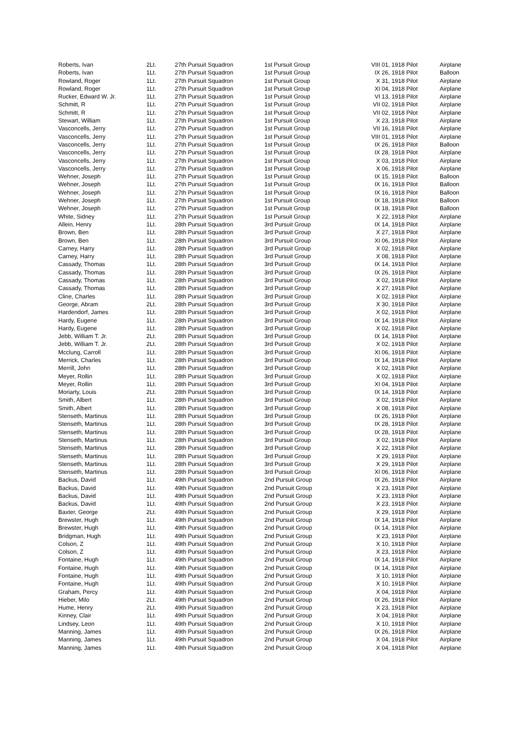| Roberts, Ivan | 2Lt. | 27th Pursuit Squadron | 1st Pursuit Group | VIII 01, 1918 Pilot | Airplane |
| Roberts, Ivan | 1Lt. | 27th Pursuit Squadron | 1st Pursuit Group | IX 26, 1918 Pilot | Balloon |
| Rowland, Roger | 1Lt. | 27th Pursuit Squadron | 1st Pursuit Group | X 31, 1918 Pilot | Airplane |
| Rowland, Roger | 1Lt. | 27th Pursuit Squadron | 1st Pursuit Group | XI 04, 1918 Pilot | Airplane |
| Rucker, Edward W. Jr. | 1Lt. | 27th Pursuit Squadron | 1st Pursuit Group | VI 13, 1918 Pilot | Airplane |
| Schmitt, R | 1Lt. | 27th Pursuit Squadron | 1st Pursuit Group | VII 02, 1918 Pilot | Airplane |
| Schmitt, R | 1Lt. | 27th Pursuit Squadron | 1st Pursuit Group | VII 02, 1918 Pilot | Airplane |
| Stewart, William | 1Lt. | 27th Pursuit Squadron | 1st Pursuit Group | X 23, 1918 Pilot | Airplane |
| Vasconcells, Jerry | 1Lt. | 27th Pursuit Squadron | 1st Pursuit Group | VII 16, 1918 Pilot | Airplane |
| Vasconcells, Jerry | 1Lt. | 27th Pursuit Squadron | 1st Pursuit Group | VIII 01, 1918 Pilot | Airplane |
| Vasconcells, Jerry | 1Lt. | 27th Pursuit Squadron | 1st Pursuit Group | IX 26, 1918 Pilot | Balloon |
| Vasconcells, Jerry | 1Lt. | 27th Pursuit Squadron | 1st Pursuit Group | IX 28, 1918 Pilot | Airplane |
| Vasconcells, Jerry | 1Lt. | 27th Pursuit Squadron | 1st Pursuit Group | X 03, 1918 Pilot | Airplane |
| Vasconcells, Jerry | 1Lt. | 27th Pursuit Squadron | 1st Pursuit Group | X 06, 1918 Pilot | Airplane |
| Wehner, Joseph | 1Lt. | 27th Pursuit Squadron | 1st Pursuit Group | IX 15, 1918 Pilot | Balloon |
| Wehner, Joseph | 1Lt. | 27th Pursuit Squadron | 1st Pursuit Group | IX 16, 1918 Pilot | Balloon |
| Wehner, Joseph | 1Lt. | 27th Pursuit Squadron | 1st Pursuit Group | IX 16, 1918 Pilot | Balloon |
| Wehner, Joseph | 1Lt. | 27th Pursuit Squadron | 1st Pursuit Group | IX 18, 1918 Pilot | Balloon |
| Wehner, Joseph | 1Lt. | 27th Pursuit Squadron | 1st Pursuit Group | IX 18, 1918 Pilot | Balloon |
| White, Sidney | 1Lt. | 27th Pursuit Squadron | 1st Pursuit Group | X 22, 1918 Pilot | Airplane |
| Allein, Henry | 1Lt. | 28th Pursuit Squadron | 3rd Pursuit Group | IX 14, 1918 Pilot | Airplane |
| Brown, Ben | 1Lt. | 28th Pursuit Squadron | 3rd Pursuit Group | X 27, 1918 Pilot | Airplane |
| Brown, Ben | 1Lt. | 28th Pursuit Squadron | 3rd Pursuit Group | XI 06, 1918 Pilot | Airplane |
| Carney, Harry | 1Lt. | 28th Pursuit Squadron | 3rd Pursuit Group | X 02, 1918 Pilot | Airplane |
| Carney, Harry | 1Lt. | 28th Pursuit Squadron | 3rd Pursuit Group | X 08, 1918 Pilot | Airplane |
| Cassady, Thomas | 1Lt. | 28th Pursuit Squadron | 3rd Pursuit Group | IX 14, 1918 Pilot | Airplane |
| Cassady, Thomas | 1Lt. | 28th Pursuit Squadron | 3rd Pursuit Group | IX 26, 1918 Pilot | Airplane |
| Cassady, Thomas | 1Lt. | 28th Pursuit Squadron | 3rd Pursuit Group | X 02, 1918 Pilot | Airplane |
| Cassady, Thomas | 1Lt. | 28th Pursuit Squadron | 3rd Pursuit Group | X 27, 1918 Pilot | Airplane |
| Cline, Charles | 1Lt. | 28th Pursuit Squadron | 3rd Pursuit Group | X 02, 1918 Pilot | Airplane |
| George, Abram | 2Lt. | 28th Pursuit Squadron | 3rd Pursuit Group | X 30, 1918 Pilot | Airplane |
| Hardendorf, James | 1Lt. | 28th Pursuit Squadron | 3rd Pursuit Group | X 02, 1918 Pilot | Airplane |
| Hardy, Eugene | 1Lt. | 28th Pursuit Squadron | 3rd Pursuit Group | IX 14, 1918 Pilot | Airplane |
| Hardy, Eugene | 1Lt. | 28th Pursuit Squadron | 3rd Pursuit Group | X 02, 1918 Pilot | Airplane |
| Jebb, William T. Jr. | 2Lt. | 28th Pursuit Squadron | 3rd Pursuit Group | IX 14, 1918 Pilot | Airplane |
| Jebb, William T. Jr. | 2Lt. | 28th Pursuit Squadron | 3rd Pursuit Group | X 02, 1918 Pilot | Airplane |
| Mcclung, Carroll | 1Lt. | 28th Pursuit Squadron | 3rd Pursuit Group | XI 06, 1918 Pilot | Airplane |
| Merrick, Charles | 1Lt. | 28th Pursuit Squadron | 3rd Pursuit Group | IX 14, 1918 Pilot | Airplane |
| Merrill, John | 1Lt. | 28th Pursuit Squadron | 3rd Pursuit Group | X 02, 1918 Pilot | Airplane |
| Meyer, Rollin | 1Lt. | 28th Pursuit Squadron | 3rd Pursuit Group | X 02, 1918 Pilot | Airplane |
| Meyer, Rollin | 1Lt. | 28th Pursuit Squadron | 3rd Pursuit Group | XI 04, 1918 Pilot | Airplane |
| Moriarty, Louis | 2Lt. | 28th Pursuit Squadron | 3rd Pursuit Group | IX 14, 1918 Pilot | Airplane |
| Smith, Albert | 1Lt. | 28th Pursuit Squadron | 3rd Pursuit Group | X 02, 1918 Pilot | Airplane |
| Smith, Albert | 1Lt. | 28th Pursuit Squadron | 3rd Pursuit Group | X 08, 1918 Pilot | Airplane |
| Stenseth, Martinus | 1Lt. | 28th Pursuit Squadron | 3rd Pursuit Group | IX 26, 1918 Pilot | Airplane |
| Stenseth, Martinus | 1Lt. | 28th Pursuit Squadron | 3rd Pursuit Group | IX 28, 1918 Pilot | Airplane |
| Stenseth, Martinus | 1Lt. | 28th Pursuit Squadron | 3rd Pursuit Group | IX 28, 1918 Pilot | Airplane |
| Stenseth, Martinus | 1Lt. | 28th Pursuit Squadron | 3rd Pursuit Group | X 02, 1918 Pilot | Airplane |
| Stenseth, Martinus | 1Lt. | 28th Pursuit Squadron | 3rd Pursuit Group | X 22, 1918 Pilot | Airplane |
| Stenseth, Martinus | 1Lt. | 28th Pursuit Squadron | 3rd Pursuit Group | X 29, 1918 Pilot | Airplane |
| Stenseth, Martinus | 1Lt. | 28th Pursuit Squadron | 3rd Pursuit Group | X 29, 1918 Pilot | Airplane |
| Stenseth, Martinus | 1Lt. | 28th Pursuit Squadron | 3rd Pursuit Group | XI 06, 1918 Pilot | Airplane |
| Backus, David | 1Lt. | 49th Pursuit Squadron | 2nd Pursuit Group | IX 26, 1918 Pilot | Airplane |
| Backus, David | 1Lt. | 49th Pursuit Squadron | 2nd Pursuit Group | X 23, 1918 Pilot | Airplane |
| Backus, David | 1Lt. | 49th Pursuit Squadron | 2nd Pursuit Group | X 23, 1918 Pilot | Airplane |
| Backus, David | 1Lt. | 49th Pursuit Squadron | 2nd Pursuit Group | X 23, 1918 Pilot | Airplane |
| Baxter, George | 2Lt. | 49th Pursuit Squadron | 2nd Pursuit Group | X 29, 1918 Pilot | Airplane |
| Brewster, Hugh | 1Lt. | 49th Pursuit Squadron | 2nd Pursuit Group | IX 14, 1918 Pilot | Airplane |
| Brewster, Hugh | 1Lt. | 49th Pursuit Squadron | 2nd Pursuit Group | IX 14, 1918 Pilot | Airplane |
| Bridgman, Hugh | 1Lt. | 49th Pursuit Squadron | 2nd Pursuit Group | X 23, 1918 Pilot | Airplane |
| Colson, Z | 1Lt. | 49th Pursuit Squadron | 2nd Pursuit Group | X 10, 1918 Pilot | Airplane |
| Colson, Z | 1Lt. | 49th Pursuit Squadron | 2nd Pursuit Group | X 23, 1918 Pilot | Airplane |
| Fontaine, Hugh | 1Lt. | 49th Pursuit Squadron | 2nd Pursuit Group | IX 14, 1918 Pilot | Airplane |
| Fontaine, Hugh | 1Lt. | 49th Pursuit Squadron | 2nd Pursuit Group | IX 14, 1918 Pilot | Airplane |
| Fontaine, Hugh | 1Lt. | 49th Pursuit Squadron | 2nd Pursuit Group | X 10, 1918 Pilot | Airplane |
| Fontaine, Hugh | 1Lt. | 49th Pursuit Squadron | 2nd Pursuit Group | X 10, 1918 Pilot | Airplane |
| Graham, Percy | 1Lt. | 49th Pursuit Squadron | 2nd Pursuit Group | X 04, 1918 Pilot | Airplane |
| Hieber, Milo | 2Lt. | 49th Pursuit Squadron | 2nd Pursuit Group | IX 26, 1918 Pilot | Airplane |
| Hume, Henry | 2Lt. | 49th Pursuit Squadron | 2nd Pursuit Group | X 23, 1918 Pilot | Airplane |
| Kinney, Clair | 1Lt. | 49th Pursuit Squadron | 2nd Pursuit Group | X 04, 1918 Pilot | Airplane |
| Lindsey, Leon | 1Lt. | 49th Pursuit Squadron | 2nd Pursuit Group | X 10, 1918 Pilot | Airplane |
| Manning, James | 1Lt. | 49th Pursuit Squadron | 2nd Pursuit Group | IX 26, 1918 Pilot | Airplane |
| Manning, James | 1Lt. | 49th Pursuit Squadron | 2nd Pursuit Group | X 04, 1918 Pilot | Airplane |
| Manning, James | 1Lt. | 49th Pursuit Squadron | 2nd Pursuit Group | X 04, 1918 Pilot | Airplane |